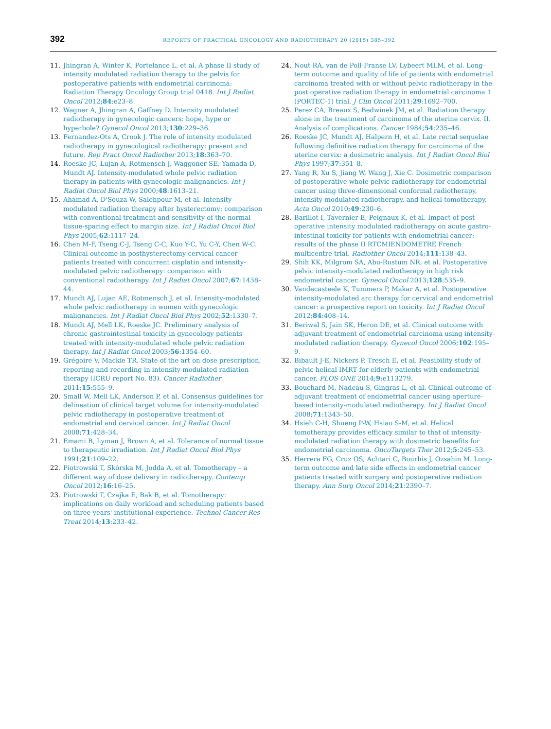392 REPORTS OF PRACTICAL ONCOLOGY AND RADIOTHERAPY 20 (2015) 385–392
11. Jhingran A, Winter K, Portelance L, et al. A phase II study of intensity modulated radiation therapy to the pelvis for postoperative patients with endometrial carcinoma: Radiation Therapy Oncology Group trial 0418. Int J Radiat Oncol 2012;84:e23–8.
12. Wagner A, Jhingran A, Gaffney D. Intensity modulated radiotherapy in gynecologic cancers: hope, hype or hyperbole? Gynecol Oncol 2013;130:229–36.
13. Fernandez-Ots A, Crook J. The role of intensity modulated radiotherapy in gynecological radiotherapy: present and future. Rep Pract Oncol Radiother 2013;18:363–70.
14. Roeske JC, Lujan A, Rotmensch J, Waggoner SE, Yamada D, Mundt AJ. Intensity-modulated whole pelvic radiation therapy in patients with gynecologic malignancies. Int J Radiat Oncol Biol Phys 2000;48:1613–21.
15. Ahamad A, D'Souza W, Salehpour M, et al. Intensity-modulated radiation therapy after hysterectomy: comparison with conventional treatment and sensitivity of the normal-tissue-sparing effect to margin size. Int J Radiat Oncol Biol Phys 2005;62:1117–24.
16. Chen M-F, Tseng C-J, Tseng C-C, Kuo Y-C, Yu C-Y, Chen W-C. Clinical outcome in posthysterectomy cervical cancer patients treated with concurrent cisplatin and intensity-modulated pelvic radiotherapy: comparison with conventional radiotherapy. Int J Radiat Oncol 2007;67:1438–44.
17. Mundt AJ, Lujan AE, Rotmensch J, et al. Intensity-modulated whole pelvic radiotherapy in women with gynecologic malignancies. Int J Radiat Oncol Biol Phys 2002;52:1330–7.
18. Mundt AJ, Mell LK, Roeske JC. Preliminary analysis of chronic gastrointestinal toxicity in gynecology patients treated with intensity-modulated whole pelvic radiation therapy. Int J Radiat Oncol 2003;56:1354–60.
19. Grégoire V, Mackie TR. State of the art on dose prescription, reporting and recording in intensity-modulated radiation therapy (ICRU report No. 83). Cancer Radiother 2011;15:555–9.
20. Small W, Mell LK, Anderson P, et al. Consensus guidelines for delineation of clinical target volume for intensity-modulated pelvic radiotherapy in postoperative treatment of endometrial and cervical cancer. Int J Radiat Oncol 2008;71:428–34.
21. Emami B, Lyman J, Brown A, et al. Tolerance of normal tissue to therapeutic irradiation. Int J Radiat Oncol Biol Phys 1991;21:109–22.
22. Piotrowski T, Skórska M, Jodda A, et al. Tomotherapy – a different way of dose delivery in radiotherapy. Contemp Oncol 2012;16:16–25.
23. Piotrowski T, Czajka E, Bak B, et al. Tomotherapy: implications on daily workload and scheduling patients based on three years' institutional experience. Technol Cancer Res Treat 2014;13:233–42.
24. Nout RA, van de Poll-Franse LV, Lybeert MLM, et al. Long-term outcome and quality of life of patients with endometrial carcinoma treated with or without pelvic radiotherapy in the post operative radiation therapy in endometrial carcinoma 1 (PORTEC-1) trial. J Clin Oncol 2011;29:1692–700.
25. Perez CA, Breaux S, Bedwinek JM, et al. Radiation therapy alone in the treatment of carcinoma of the uterine cervix. II. Analysis of complications. Cancer 1984;54:235–46.
26. Roeske JC, Mundt AJ, Halpern H, et al. Late rectal sequelae following definitive radiation therapy for carcinoma of the uterine cervix: a dosimetric analysis. Int J Radiat Oncol Biol Phys 1997;37:351–8.
27. Yang R, Xu S, Jiang W, Wang J, Xie C. Dosimetric comparison of postoperative whole pelvic radiotherapy for endometrial cancer using three-dimensional conformal radiotherapy, intensity-modulated radiotherapy, and helical tomotherapy. Acta Oncol 2010;49:230–6.
28. Barillot I, Tavernier E, Peignaux K, et al. Impact of post operative intensity modulated radiotherapy on acute gastro-intestinal toxicity for patients with endometrial cancer: results of the phase II RTCMIENDOMETRE French multicentre trial. Radiother Oncol 2014;111:138–43.
29. Shih KK, Milgrom SA, Abu-Rustum NR, et al. Postoperative pelvic intensity-modulated radiotherapy in high risk endometrial cancer. Gynecol Oncol 2013;128:535–9.
30. Vandecasteele K, Tummers P, Makar A, et al. Postoperative intensity-modulated arc therapy for cervical and endometrial cancer: a prospective report on toxicity. Int J Radiat Oncol 2012;84:408–14.
31. Beriwal S, Jain SK, Heron DE, et al. Clinical outcome with adjuvant treatment of endometrial carcinoma using intensity-modulated radiation therapy. Gynecol Oncol 2006;102:195–9.
32. Bibault J-E, Nickers P, Tresch E, et al. Feasibility study of pelvic helical IMRT for elderly patients with endometrial cancer. PLOS ONE 2014;9:e113279.
33. Bouchard M, Nadeau S, Gingras L, et al. Clinical outcome of adjuvant treatment of endometrial cancer using aperture-based intensity-modulated radiotherapy. Int J Radiat Oncol 2008;71:1343–50.
34. Hsieh C-H, Shueng P-W, Hsiao S-M, et al. Helical tomotherapy provides efficacy similar to that of intensity-modulated radiation therapy with dosimetric benefits for endometrial carcinoma. OncoTargets Ther 2012;5:245–53.
35. Herrera FG, Cruz OS, Achtari C, Bourhis J, Ozsahin M. Long-term outcome and late side effects in endometrial cancer patients treated with surgery and postoperative radiation therapy. Ann Surg Oncol 2014;21:2390–7.